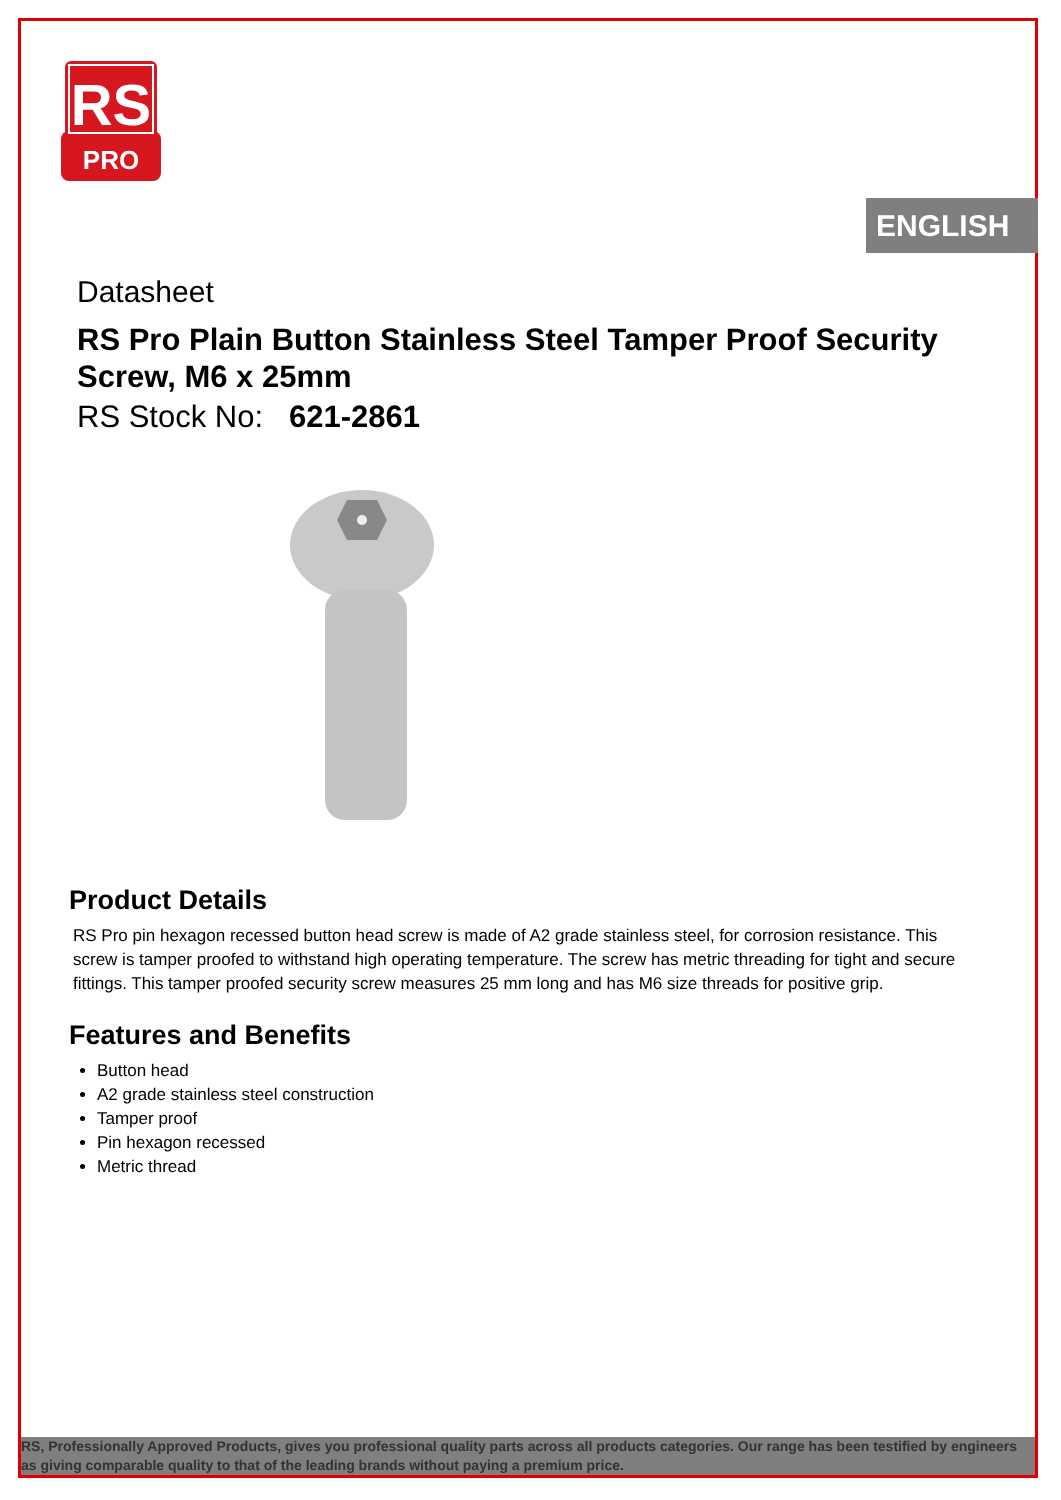RS
PRO
ENGLISH
Datasheet
RS Pro Plain Button Stainless Steel Tamper Proof Security Screw, M6 x 25mm
RS Stock No: 621-2861
Product Details
RS Pro pin hexagon recessed button head screw is made of A2 grade stainless steel, for corrosion resistance. This screw is tamper proofed to withstand high operating temperature. The screw has metric threading for tight and secure fittings. This tamper proofed security screw measures 25 mm long and has M6 size threads for positive grip.
Features and Benefits
Button head
A2 grade stainless steel construction
Tamper proof
Pin hexagon recessed
Metric thread
RS, Professionally Approved Products, gives you professional quality parts across all products categories. Our range has been testified by engineers as giving comparable quality to that of the leading brands without paying a premium price.